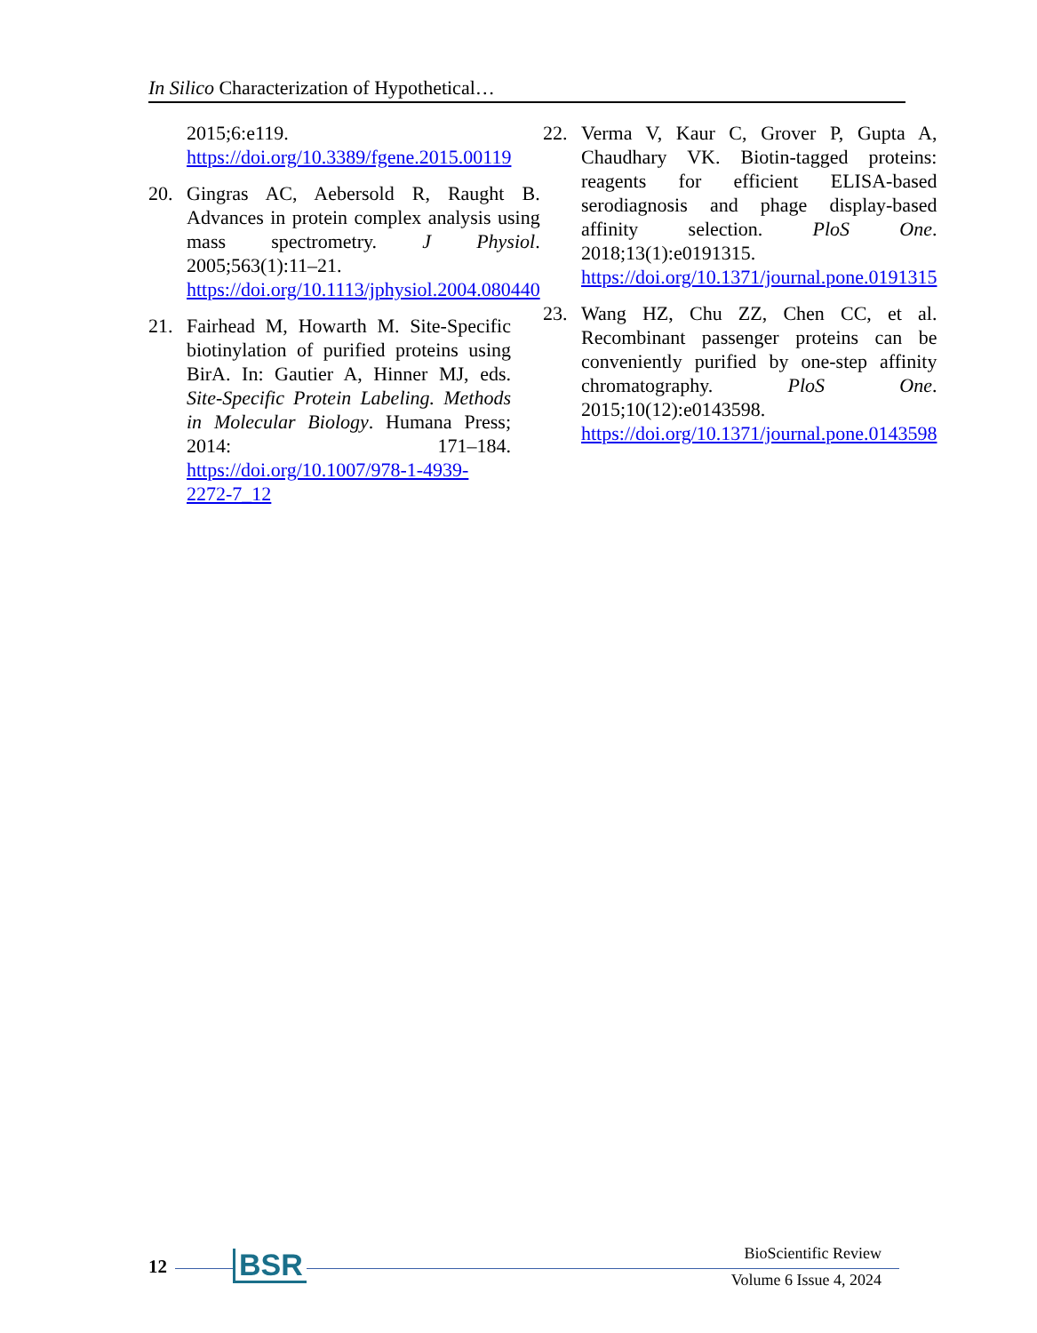In Silico Characterization of Hypothetical…
2015;6:e119. https://doi.org/10.3389/fgene.2015.00119
20. Gingras AC, Aebersold R, Raught B. Advances in protein complex analysis using mass spectrometry. J Physiol. 2005;563(1):11–21. https://doi.org/10.1113/jphysiol.2004.080440
21. Fairhead M, Howarth M. Site-Specific biotinylation of purified proteins using BirA. In: Gautier A, Hinner MJ, eds. Site-Specific Protein Labeling. Methods in Molecular Biology. Humana Press; 2014: 171–184. https://doi.org/10.1007/978-1-4939-2272-7_12
22. Verma V, Kaur C, Grover P, Gupta A, Chaudhary VK. Biotin-tagged proteins: reagents for efficient ELISA-based serodiagnosis and phage display-based affinity selection. PloS One. 2018;13(1):e0191315. https://doi.org/10.1371/journal.pone.0191315
23. Wang HZ, Chu ZZ, Chen CC, et al. Recombinant passenger proteins can be conveniently purified by one-step affinity chromatography. PloS One. 2015;10(12):e0143598. https://doi.org/10.1371/journal.pone.0143598
12 BSR
BioScientific Review
Volume 6 Issue 4, 2024